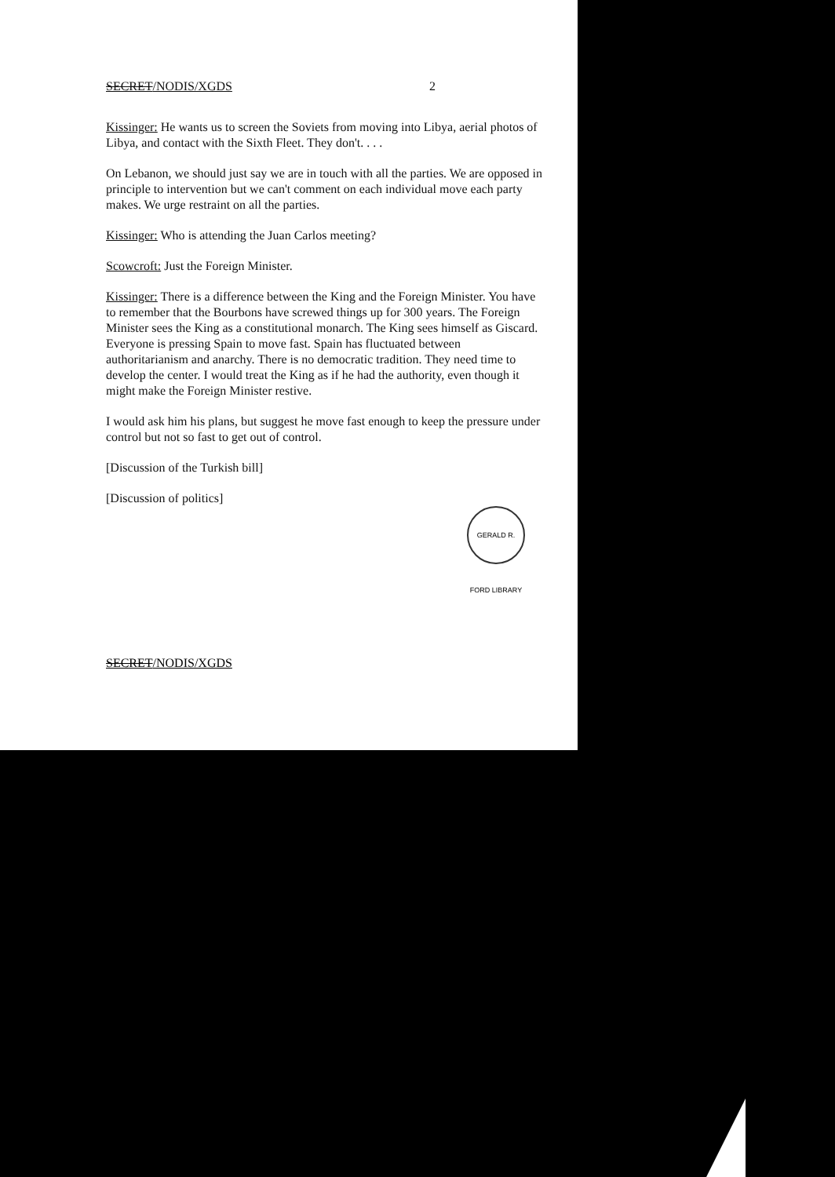SECRET/NODIS/XGDS 2
Kissinger: He wants us to screen the Soviets from moving into Libya, aerial photos of Libya, and contact with the Sixth Fleet. They don't. . . .
On Lebanon, we should just say we are in touch with all the parties. We are opposed in principle to intervention but we can't comment on each individual move each party makes. We urge restraint on all the parties.
Kissinger: Who is attending the Juan Carlos meeting?
Scowcroft: Just the Foreign Minister.
Kissinger: There is a difference between the King and the Foreign Minister. You have to remember that the Bourbons have screwed things up for 300 years. The Foreign Minister sees the King as a constitutional monarch. The King sees himself as Giscard. Everyone is pressing Spain to move fast. Spain has fluctuated between authoritarianism and anarchy. There is no democratic tradition. They need time to develop the center. I would treat the King as if he had the authority, even though it might make the Foreign Minister restive.
I would ask him his plans, but suggest he move fast enough to keep the pressure under control but not so fast to get out of control.
[Discussion of the Turkish bill]
[Discussion of politics]
GERALD R. FORD LIBRARY
SECRET/NODIS/XGDS